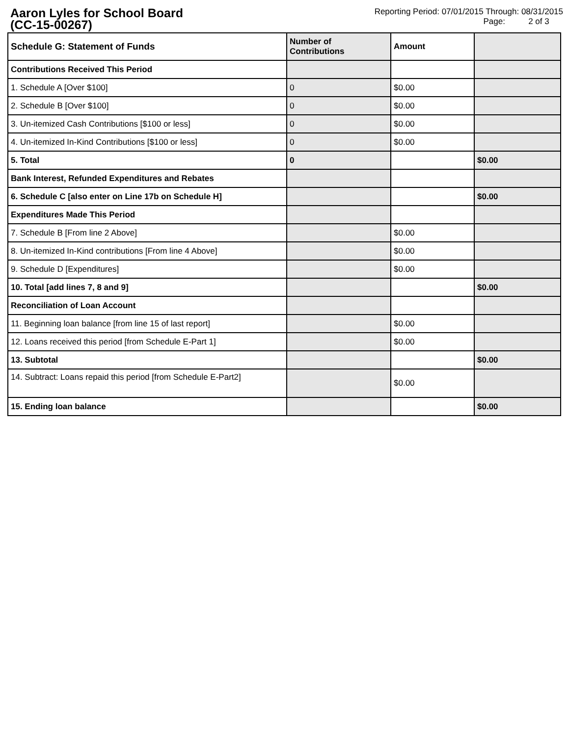Aaron Lyles for School Board
(CC-15-00267)
Reporting Period: 07/01/2015 Through: 08/31/2015
Page: 2 of 3
| Schedule G: Statement of Funds | Number of Contributions | Amount | |
| --- | --- | --- | --- |
| Contributions Received This Period | | | |
| 1. Schedule A [Over $100] | 0 | $0.00 | |
| 2. Schedule B [Over $100] | 0 | $0.00 | |
| 3. Un-itemized Cash Contributions [$100 or less] | 0 | $0.00 | |
| 4. Un-itemized In-Kind Contributions [$100 or less] | 0 | $0.00 | |
| 5. Total | 0 | | $0.00 |
| Bank Interest, Refunded Expenditures and Rebates | | | |
| 6. Schedule C [also enter on Line 17b on Schedule H] | | | $0.00 |
| Expenditures Made This Period | | | |
| 7. Schedule B [From line 2 Above] | | $0.00 | |
| 8. Un-itemized In-Kind contributions [From line 4 Above] | | $0.00 | |
| 9. Schedule D [Expenditures] | | $0.00 | |
| 10. Total [add lines 7, 8 and 9] | | | $0.00 |
| Reconciliation of Loan Account | | | |
| 11. Beginning loan balance [from line 15 of last report] | | $0.00 | |
| 12. Loans received this period [from Schedule E-Part 1] | | $0.00 | |
| 13. Subtotal | | | $0.00 |
| 14. Subtract: Loans repaid this period [from Schedule E-Part2] | | $0.00 | |
| 15. Ending loan balance | | | $0.00 |